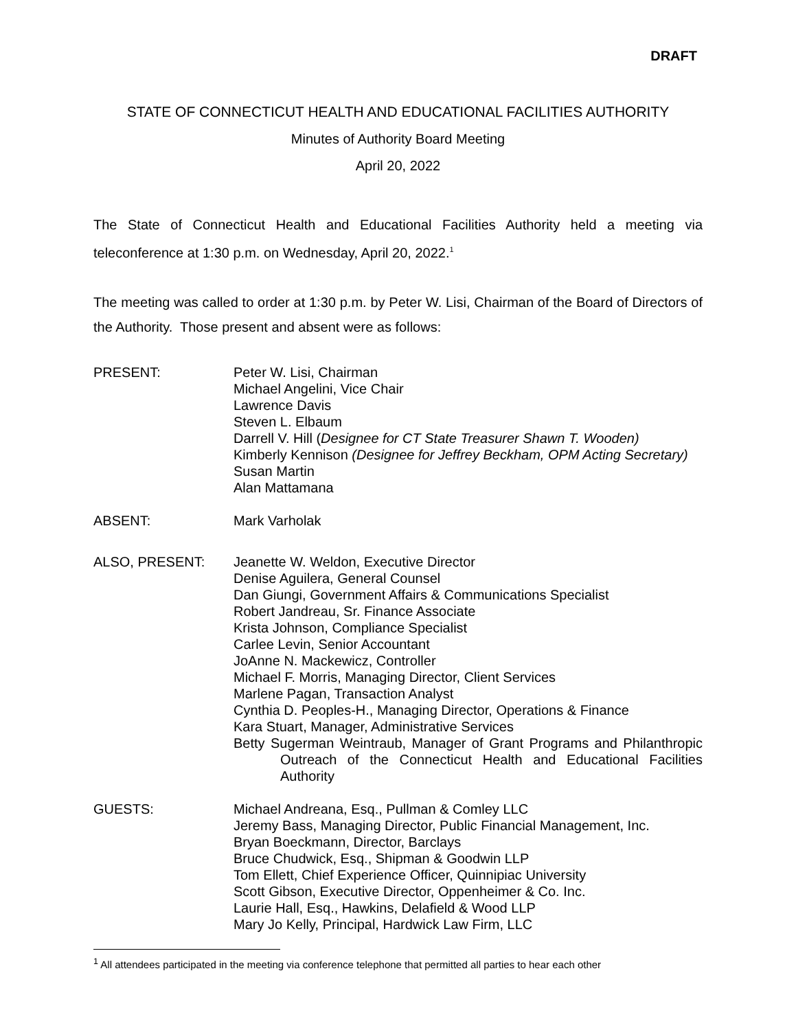DRAFT
STATE OF CONNECTICUT HEALTH AND EDUCATIONAL FACILITIES AUTHORITY
Minutes of Authority Board Meeting
April 20, 2022
The State of Connecticut Health and Educational Facilities Authority held a meeting via teleconference at 1:30 p.m. on Wednesday, April 20, 2022.<sup>1</sup>
The meeting was called to order at 1:30 p.m. by Peter W. Lisi, Chairman of the Board of Directors of the Authority. Those present and absent were as follows:
PRESENT: Peter W. Lisi, Chairman
Michael Angelini, Vice Chair
Lawrence Davis
Steven L. Elbaum
Darrell V. Hill (Designee for CT State Treasurer Shawn T. Wooden)
Kimberly Kennison (Designee for Jeffrey Beckham, OPM Acting Secretary)
Susan Martin
Alan Mattamana
ABSENT: Mark Varholak
ALSO, PRESENT: Jeanette W. Weldon, Executive Director
Denise Aguilera, General Counsel
Dan Giungi, Government Affairs & Communications Specialist
Robert Jandreau, Sr. Finance Associate
Krista Johnson, Compliance Specialist
Carlee Levin, Senior Accountant
JoAnne N. Mackewicz, Controller
Michael F. Morris, Managing Director, Client Services
Marlene Pagan, Transaction Analyst
Cynthia D. Peoples-H., Managing Director, Operations & Finance
Kara Stuart, Manager, Administrative Services
Betty Sugerman Weintraub, Manager of Grant Programs and Philanthropic Outreach of the Connecticut Health and Educational Facilities Authority
GUESTS: Michael Andreana, Esq., Pullman & Comley LLC
Jeremy Bass, Managing Director, Public Financial Management, Inc.
Bryan Boeckmann, Director, Barclays
Bruce Chudwick, Esq., Shipman & Goodwin LLP
Tom Ellett, Chief Experience Officer, Quinnipiac University
Scott Gibson, Executive Director, Oppenheimer & Co. Inc.
Laurie Hall, Esq., Hawkins, Delafield & Wood LLP
Mary Jo Kelly, Principal, Hardwick Law Firm, LLC
<sup>1</sup> All attendees participated in the meeting via conference telephone that permitted all parties to hear each other